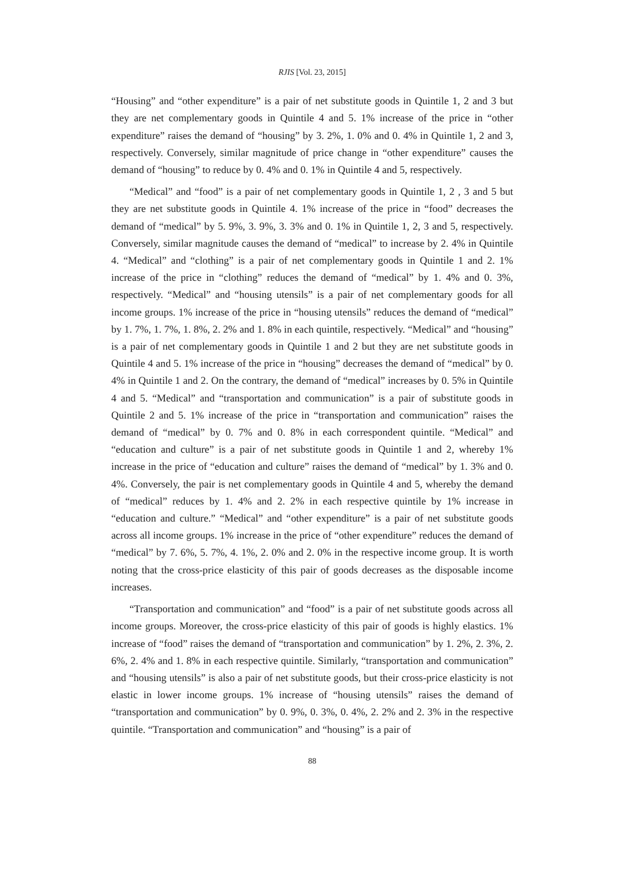RJIS [Vol. 23, 2015]
“Housing” and “other expenditure” is a pair of net substitute goods in Quintile 1, 2 and 3 but they are net complementary goods in Quintile 4 and 5. 1% increase of the price in “other expenditure” raises the demand of “housing” by 3. 2%, 1. 0% and 0. 4% in Quintile 1, 2 and 3, respectively. Conversely, similar magnitude of price change in “other expenditure” causes the demand of “housing” to reduce by 0. 4% and 0. 1% in Quintile 4 and 5, respectively.
“Medical” and “food” is a pair of net complementary goods in Quintile 1, 2 , 3 and 5 but they are net substitute goods in Quintile 4. 1% increase of the price in “food” decreases the demand of “medical” by 5. 9%, 3. 9%, 3. 3% and 0. 1% in Quintile 1, 2, 3 and 5, respectively. Conversely, similar magnitude causes the demand of “medical” to increase by 2. 4% in Quintile 4. “Medical” and “clothing” is a pair of net complementary goods in Quintile 1 and 2. 1% increase of the price in “clothing” reduces the demand of “medical” by 1. 4% and 0. 3%, respectively. “Medical” and “housing utensils” is a pair of net complementary goods for all income groups. 1% increase of the price in “housing utensils” reduces the demand of “medical” by 1. 7%, 1. 7%, 1. 8%, 2. 2% and 1. 8% in each quintile, respectively. “Medical” and “housing” is a pair of net complementary goods in Quintile 1 and 2 but they are net substitute goods in Quintile 4 and 5. 1% increase of the price in “housing” decreases the demand of “medical” by 0. 4% in Quintile 1 and 2. On the contrary, the demand of “medical” increases by 0. 5% in Quintile 4 and 5. “Medical” and “transportation and communication” is a pair of substitute goods in Quintile 2 and 5. 1% increase of the price in “transportation and communication” raises the demand of “medical” by 0. 7% and 0. 8% in each correspondent quintile. “Medical” and “education and culture” is a pair of net substitute goods in Quintile 1 and 2, whereby 1% increase in the price of “education and culture” raises the demand of “medical” by 1. 3% and 0. 4%. Conversely, the pair is net complementary goods in Quintile 4 and 5, whereby the demand of “medical” reduces by 1. 4% and 2. 2% in each respective quintile by 1% increase in “education and culture.” “Medical” and “other expenditure” is a pair of net substitute goods across all income groups. 1% increase in the price of “other expenditure” reduces the demand of “medical” by 7. 6%, 5. 7%, 4. 1%, 2. 0% and 2. 0% in the respective income group. It is worth noting that the cross-price elasticity of this pair of goods decreases as the disposable income increases.
“Transportation and communication” and “food” is a pair of net substitute goods across all income groups. Moreover, the cross-price elasticity of this pair of goods is highly elastics. 1% increase of “food” raises the demand of “transportation and communication” by 1. 2%, 2. 3%, 2. 6%, 2. 4% and 1. 8% in each respective quintile. Similarly, “transportation and communication” and “housing utensils” is also a pair of net substitute goods, but their cross-price elasticity is not elastic in lower income groups. 1% increase of “housing utensils” raises the demand of “transportation and communication” by 0. 9%, 0. 3%, 0. 4%, 2. 2% and 2. 3% in the respective quintile. “Transportation and communication” and “housing” is a pair of
88